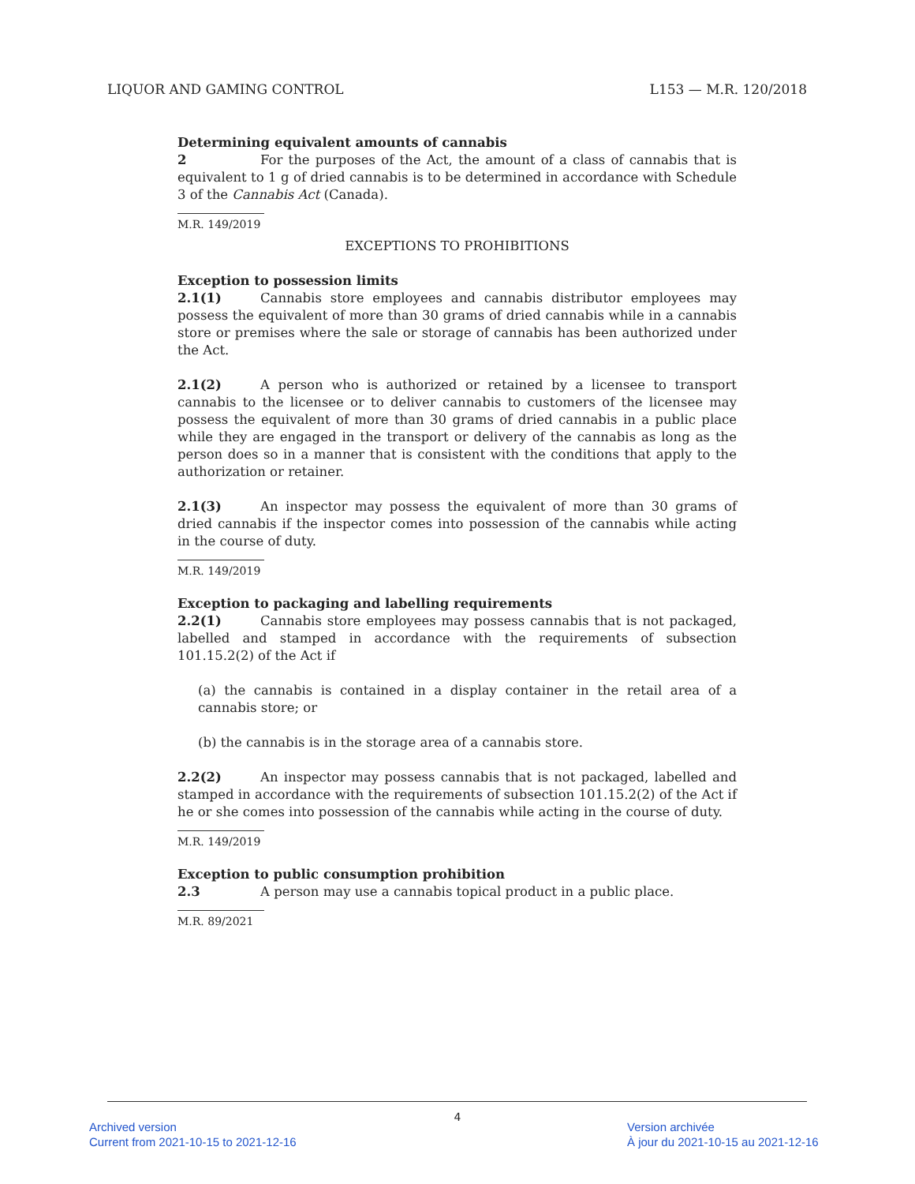LIQUOR AND GAMING CONTROL L153 — M.R. 120/2018
Determining equivalent amounts of cannabis
2 For the purposes of the Act, the amount of a class of cannabis that is equivalent to 1 g of dried cannabis is to be determined in accordance with Schedule 3 of the Cannabis Act (Canada).
M.R. 149/2019
EXCEPTIONS TO PROHIBITIONS
Exception to possession limits
2.1(1) Cannabis store employees and cannabis distributor employees may possess the equivalent of more than 30 grams of dried cannabis while in a cannabis store or premises where the sale or storage of cannabis has been authorized under the Act.
2.1(2) A person who is authorized or retained by a licensee to transport cannabis to the licensee or to deliver cannabis to customers of the licensee may possess the equivalent of more than 30 grams of dried cannabis in a public place while they are engaged in the transport or delivery of the cannabis as long as the person does so in a manner that is consistent with the conditions that apply to the authorization or retainer.
2.1(3) An inspector may possess the equivalent of more than 30 grams of dried cannabis if the inspector comes into possession of the cannabis while acting in the course of duty.
M.R. 149/2019
Exception to packaging and labelling requirements
2.2(1) Cannabis store employees may possess cannabis that is not packaged, labelled and stamped in accordance with the requirements of subsection 101.15.2(2) of the Act if
(a) the cannabis is contained in a display container in the retail area of a cannabis store; or
(b) the cannabis is in the storage area of a cannabis store.
2.2(2) An inspector may possess cannabis that is not packaged, labelled and stamped in accordance with the requirements of subsection 101.15.2(2) of the Act if he or she comes into possession of the cannabis while acting in the course of duty.
M.R. 149/2019
Exception to public consumption prohibition
2.3 A person may use a cannabis topical product in a public place.
M.R. 89/2021
4
Archived version
Current from 2021-10-15 to 2021-12-16
Version archivée
À jour du 2021-10-15 au 2021-12-16